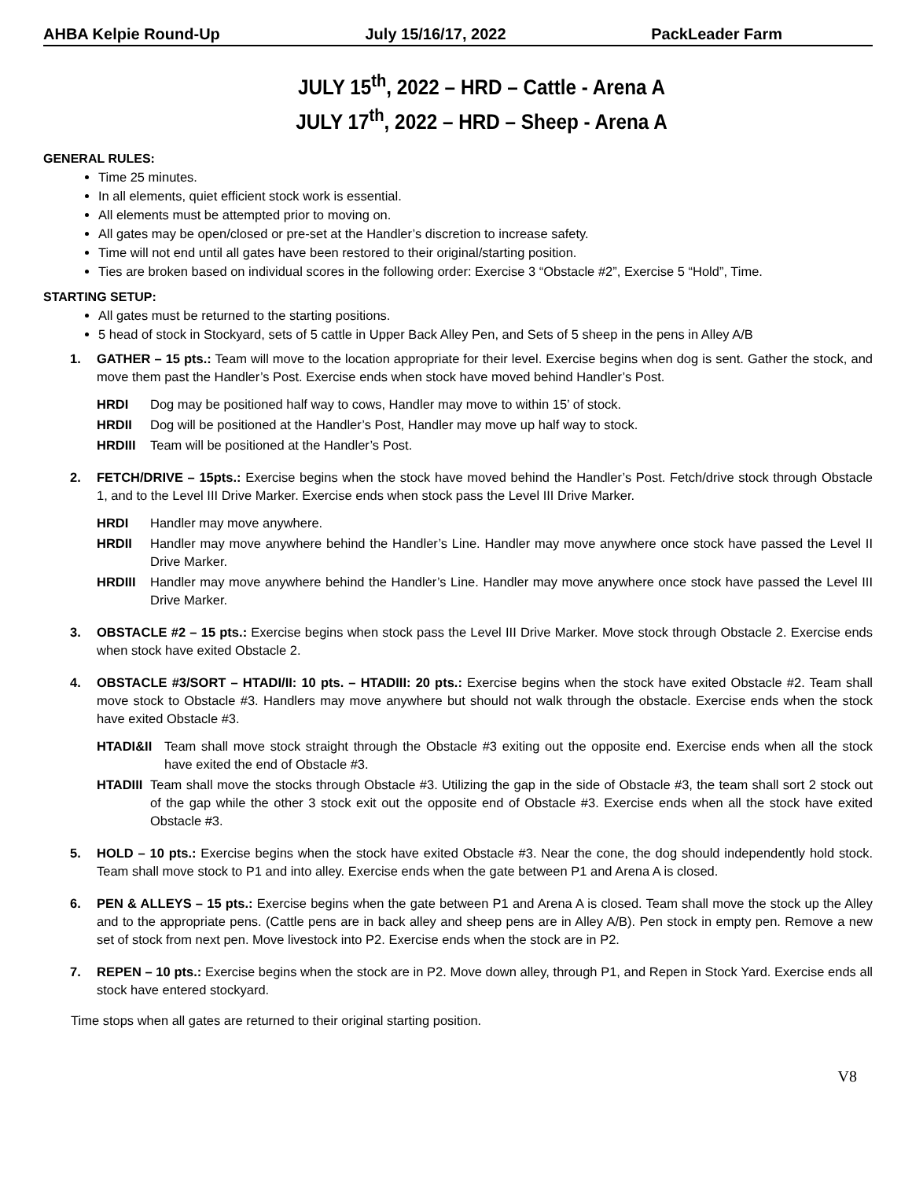AHBA Kelpie Round-Up July 15/16/17, 2022 PackLeader Farm
JULY 15<sup>th</sup>, 2022 – HRD – Cattle - Arena A
JULY 17<sup>th</sup>, 2022 – HRD – Sheep - Arena A
GENERAL RULES:
Time 25 minutes.
In all elements, quiet efficient stock work is essential.
All elements must be attempted prior to moving on.
All gates may be open/closed or pre-set at the Handler’s discretion to increase safety.
Time will not end until all gates have been restored to their original/starting position.
Ties are broken based on individual scores in the following order: Exercise 3 “Obstacle #2”, Exercise 5 “Hold”, Time.
STARTING SETUP:
All gates must be returned to the starting positions.
5 head of stock in Stockyard, sets of 5 cattle in Upper Back Alley Pen, and Sets of 5 sheep in the pens in Alley A/B
1. GATHER – 15 pts.: Team will move to the location appropriate for their level. Exercise begins when dog is sent. Gather the stock, and move them past the Handler’s Post. Exercise ends when stock have moved behind Handler’s Post.
HRDI Dog may be positioned half way to cows, Handler may move to within 15’ of stock.
HRDII Dog will be positioned at the Handler’s Post, Handler may move up half way to stock.
HRDIII Team will be positioned at the Handler’s Post.
2. FETCH/DRIVE – 15pts.: Exercise begins when the stock have moved behind the Handler’s Post. Fetch/drive stock through Obstacle 1, and to the Level III Drive Marker. Exercise ends when stock pass the Level III Drive Marker.
HRDI Handler may move anywhere.
HRDII Handler may move anywhere behind the Handler’s Line. Handler may move anywhere once stock have passed the Level II Drive Marker.
HRDIII Handler may move anywhere behind the Handler’s Line. Handler may move anywhere once stock have passed the Level III Drive Marker.
3. OBSTACLE #2 – 15 pts.: Exercise begins when stock pass the Level III Drive Marker. Move stock through Obstacle 2. Exercise ends when stock have exited Obstacle 2.
4. OBSTACLE #3/SORT – HTADI/II: 10 pts. – HTADIII: 20 pts.: Exercise begins when the stock have exited Obstacle #2. Team shall move stock to Obstacle #3. Handlers may move anywhere but should not walk through the obstacle. Exercise ends when the stock have exited Obstacle #3.
HTADI&II Team shall move stock straight through the Obstacle #3 exiting out the opposite end. Exercise ends when all the stock have exited the end of Obstacle #3.
HTADIII Team shall move the stocks through Obstacle #3. Utilizing the gap in the side of Obstacle #3, the team shall sort 2 stock out of the gap while the other 3 stock exit out the opposite end of Obstacle #3. Exercise ends when all the stock have exited Obstacle #3.
5. HOLD – 10 pts.: Exercise begins when the stock have exited Obstacle #3. Near the cone, the dog should independently hold stock. Team shall move stock to P1 and into alley. Exercise ends when the gate between P1 and Arena A is closed.
6. PEN & ALLEYS – 15 pts.: Exercise begins when the gate between P1 and Arena A is closed. Team shall move the stock up the Alley and to the appropriate pens. (Cattle pens are in back alley and sheep pens are in Alley A/B). Pen stock in empty pen. Remove a new set of stock from next pen. Move livestock into P2. Exercise ends when the stock are in P2.
7. REPEN – 10 pts.: Exercise begins when the stock are in P2. Move down alley, through P1, and Repen in Stock Yard. Exercise ends all stock have entered stockyard.
Time stops when all gates are returned to their original starting position.
V8